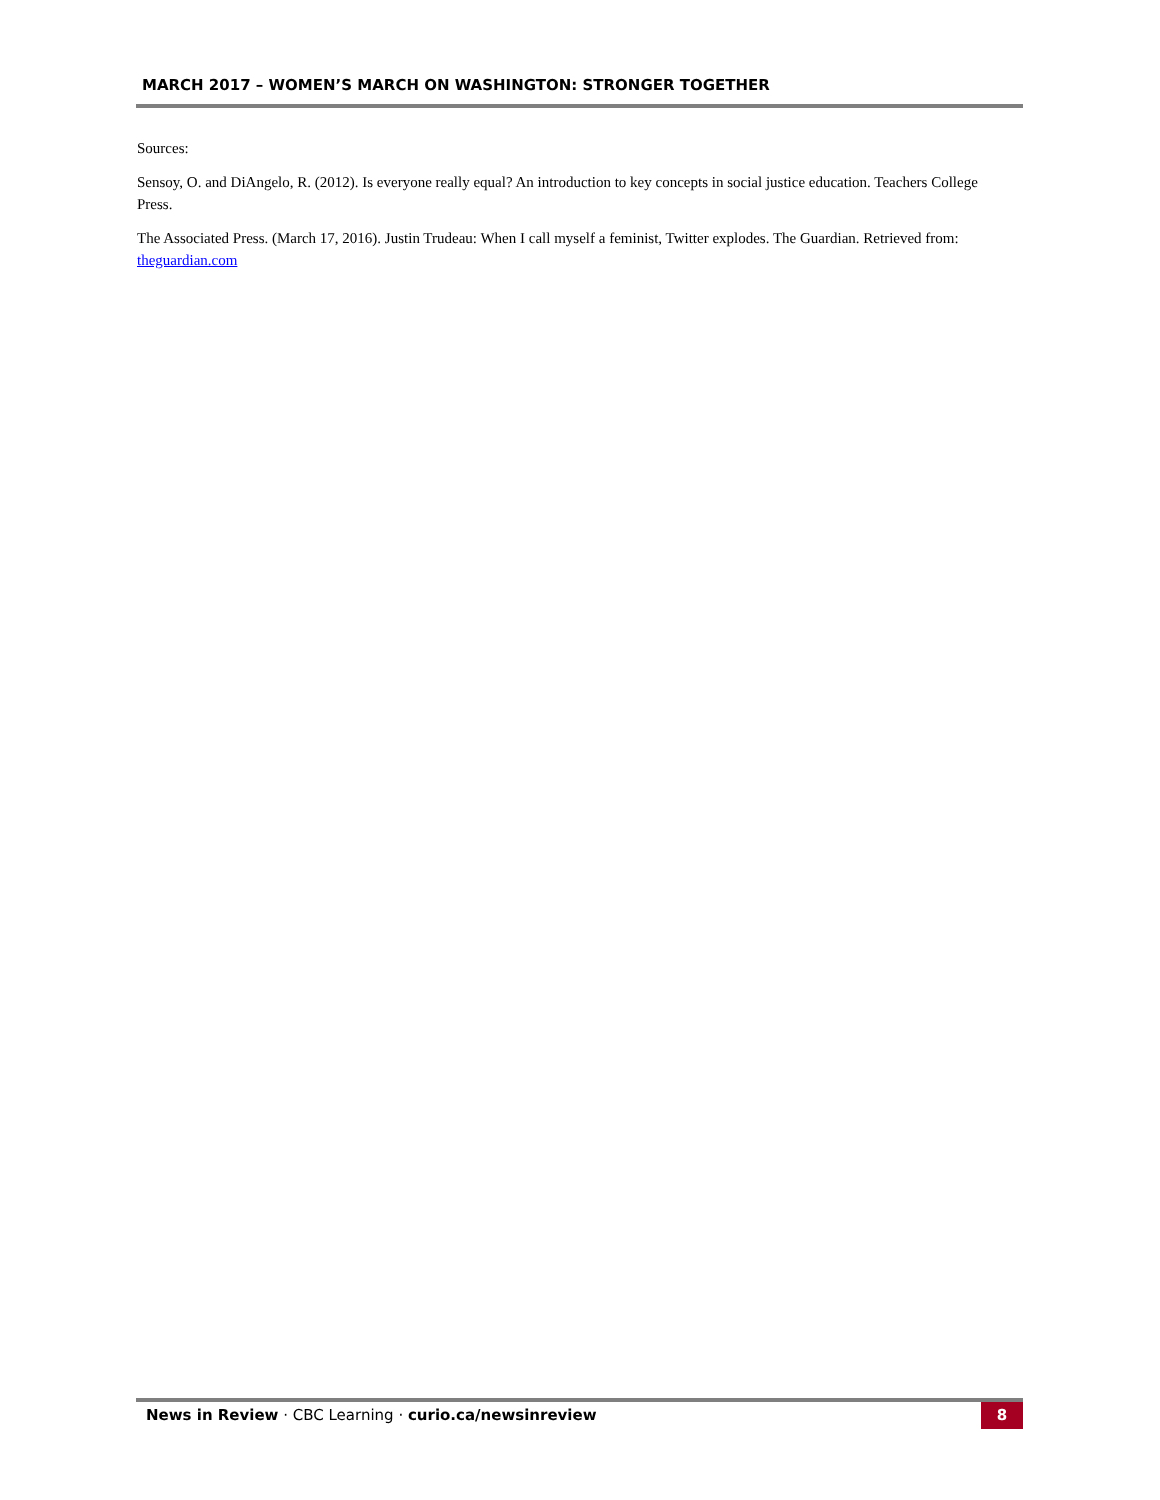MARCH 2017 – WOMEN’S MARCH ON WASHINGTON: STRONGER TOGETHER
Sources:
Sensoy, O. and DiAngelo, R. (2012). Is everyone really equal? An introduction to key concepts in social justice education. Teachers College Press.
The Associated Press. (March 17, 2016). Justin Trudeau: When I call myself a feminist, Twitter explodes. The Guardian. Retrieved from: theguardian.com
News in Review · CBC Learning · curio.ca/newsinreview
8